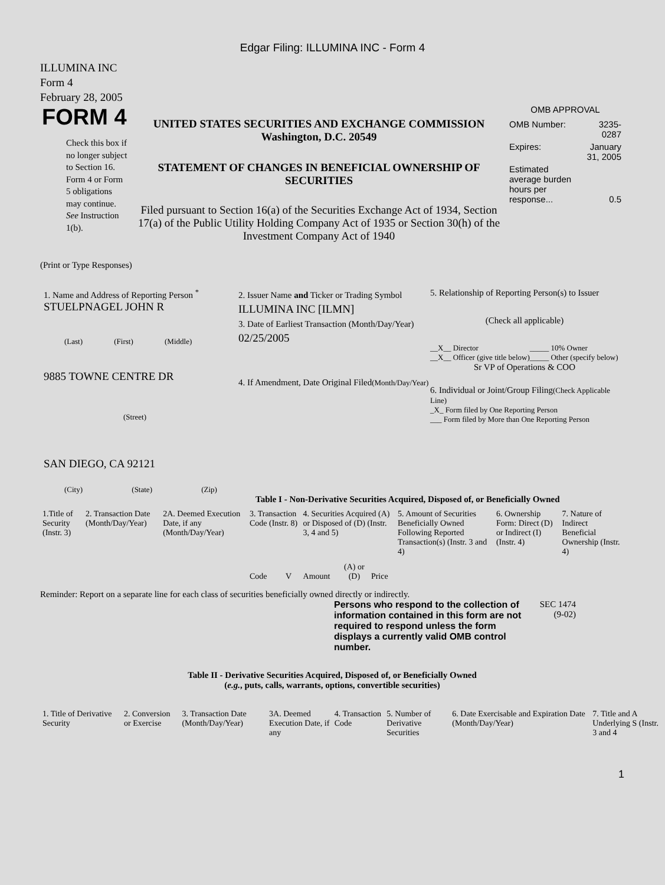Edgar Filing: ILLUMINA INC - Form 4
ILLUMINA INC
Form 4
February 28, 2005
FORM 4
Check this box if no longer subject to Section 16. Form 4 or Form 5 obligations may continue. See Instruction 1(b).
UNITED STATES SECURITIES AND EXCHANGE COMMISSION
Washington, D.C. 20549
STATEMENT OF CHANGES IN BENEFICIAL OWNERSHIP OF SECURITIES
Filed pursuant to Section 16(a) of the Securities Exchange Act of 1934, Section 17(a) of the Public Utility Holding Company Act of 1935 or Section 30(h) of the Investment Company Act of 1940
OMB APPROVAL
| OMB Number: | 3235-0287 |
| Expires: | January 31, 2005 |
| Estimated average burden hours per response... | 0.5 |
(Print or Type Responses)
1. Name and Address of Reporting Person <sup>*</sup>
STUELPNAGEL JOHN R
(Last) (First) (Middle)
9885 TOWNE CENTRE DR
(Street)
SAN DIEGO, CA 92121
(City) (State) (Zip)
2. Issuer Name and Ticker or Trading Symbol
ILLUMINA INC [ILMN]
3. Date of Earliest Transaction (Month/Day/Year)
02/25/2005
4. If Amendment, Date Original Filed(Month/Day/Year)
5. Relationship of Reporting Person(s) to Issuer
(Check all applicable)
| __X__ Director | _____ 10% Owner |
| __X__ Officer (give title below) | _____ Other (specify below) |
Sr VP of Operations & COO
6. Individual or Joint/Group Filing(Check Applicable Line)
_X_ Form filed by One Reporting Person
___ Form filed by More than One Reporting Person
Table I - Non-Derivative Securities Acquired, Disposed of, or Beneficially Owned
| 1.Title of Security (Instr. 3) | 2. Transaction Date (Month/Day/Year) | 2A. Deemed Execution Date, if any (Month/Day/Year) | 3. Transaction Code (Instr. 8) | | 4. Securities Acquired (A) or Disposed of (D) (Instr. 3, 4 and 5) | | | 5. Amount of Securities Beneficially Owned Following Reported Transaction(s) (Instr. 3 and 4) | 6. Ownership Form: Direct (D) or Indirect (I) (Instr. 4) | 7. Nature of Indirect Beneficial Ownership (Instr. 4) |
| | | | Code | V | Amount | (A) or (D) | Price | | | |
Reminder: Report on a separate line for each class of securities beneficially owned directly or indirectly.
Persons who respond to the collection of information contained in this form are not required to respond unless the form displays a currently valid OMB control number.
SEC 1474 (9-02)
Table II - Derivative Securities Acquired, Disposed of, or Beneficially Owned
(e.g., puts, calls, warrants, options, convertible securities)
| 1. Title of Derivative Security | 2. Conversion or Exercise | 3. Transaction Date (Month/Day/Year) | 3A. Deemed Execution Date, if any | 4. Transaction Code | 5. Number of Derivative Securities | 6. Date Exercisable and Expiration Date (Month/Day/Year) | 7. Title and A Underlying S (Instr. 3 and 4 |
1